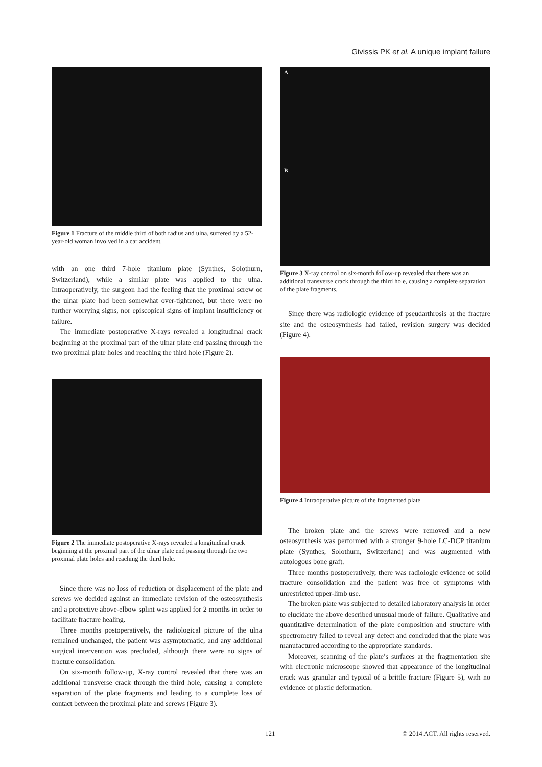Givissis PK et al. A unique implant failure
Figure 1 Fracture of the middle third of both radius and ulna, suffered by a 52-year-old woman involved in a car accident.
with an one third 7-hole titanium plate (Synthes, Solothurn, Switzerland), while a similar plate was applied to the ulna. Intraoperatively, the surgeon had the feeling that the proximal screw of the ulnar plate had been somewhat over-tightened, but there were no further worrying signs, nor episcopical signs of implant insufficiency or failure.
The immediate postoperative X-rays revealed a longitudinal crack beginning at the proximal part of the ulnar plate end passing through the two proximal plate holes and reaching the third hole (Figure 2).
Figure 2 The immediate postoperative X-rays revealed a longitudinal crack beginning at the proximal part of the ulnar plate end passing through the two proximal plate holes and reaching the third hole.
Since there was no loss of reduction or displacement of the plate and screws we decided against an immediate revision of the osteosynthesis and a protective above-elbow splint was applied for 2 months in order to facilitate fracture healing.
Three months postoperatively, the radiological picture of the ulna remained unchanged, the patient was asymptomatic, and any additional surgical intervention was precluded, although there were no signs of fracture consolidation.
On six-month follow-up, X-ray control revealed that there was an additional transverse crack through the third hole, causing a complete separation of the plate fragments and leading to a complete loss of contact between the proximal plate and screws (Figure 3).
A
B
Figure 3 X-ray control on six-month follow-up revealed that there was an additional transverse crack through the third hole, causing a complete separation of the plate fragments.
Since there was radiologic evidence of pseudarthrosis at the fracture site and the osteosynthesis had failed, revision surgery was decided (Figure 4).
Figure 4 Intraoperative picture of the fragmented plate.
The broken plate and the screws were removed and a new osteosynthesis was performed with a stronger 9-hole LC-DCP titanium plate (Synthes, Solothurn, Switzerland) and was augmented with autologous bone graft.
Three months postoperatively, there was radiologic evidence of solid fracture consolidation and the patient was free of symptoms with unrestricted upper-limb use.
The broken plate was subjected to detailed laboratory analysis in order to elucidate the above described unusual mode of failure. Qualitative and quantitative determination of the plate composition and structure with spectrometry failed to reveal any defect and concluded that the plate was manufactured according to the appropriate standards.
Moreover, scanning of the plate’s surfaces at the fragmentation site with electronic microscope showed that appearance of the longitudinal crack was granular and typical of a brittle fracture (Figure 5), with no evidence of plastic deformation.
121 © 2014 ACT. All rights reserved.